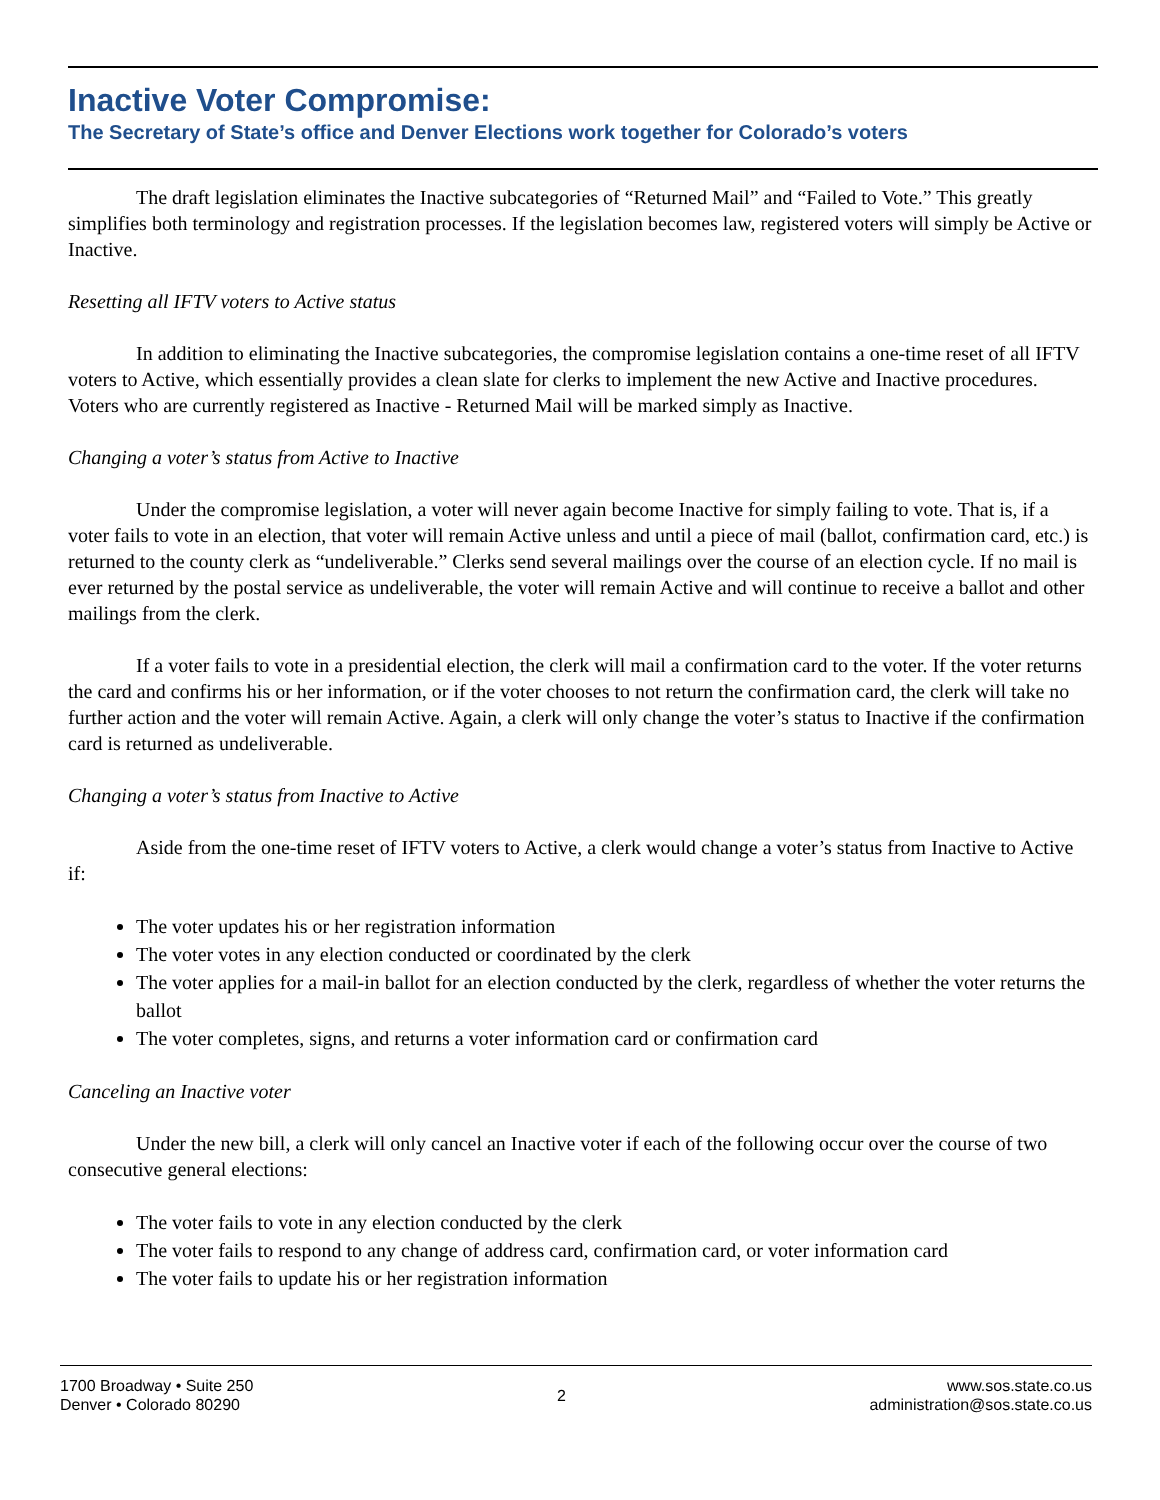Inactive Voter Compromise:
The Secretary of State’s office and Denver Elections work together for Colorado’s voters
The draft legislation eliminates the Inactive subcategories of “Returned Mail” and “Failed to Vote.” This greatly simplifies both terminology and registration processes. If the legislation becomes law, registered voters will simply be Active or Inactive.
Resetting all IFTV voters to Active status
In addition to eliminating the Inactive subcategories, the compromise legislation contains a one-time reset of all IFTV voters to Active, which essentially provides a clean slate for clerks to implement the new Active and Inactive procedures. Voters who are currently registered as Inactive - Returned Mail will be marked simply as Inactive.
Changing a voter’s status from Active to Inactive
Under the compromise legislation, a voter will never again become Inactive for simply failing to vote. That is, if a voter fails to vote in an election, that voter will remain Active unless and until a piece of mail (ballot, confirmation card, etc.) is returned to the county clerk as “undeliverable.” Clerks send several mailings over the course of an election cycle. If no mail is ever returned by the postal service as undeliverable, the voter will remain Active and will continue to receive a ballot and other mailings from the clerk.
If a voter fails to vote in a presidential election, the clerk will mail a confirmation card to the voter. If the voter returns the card and confirms his or her information, or if the voter chooses to not return the confirmation card, the clerk will take no further action and the voter will remain Active. Again, a clerk will only change the voter’s status to Inactive if the confirmation card is returned as undeliverable.
Changing a voter’s status from Inactive to Active
Aside from the one-time reset of IFTV voters to Active, a clerk would change a voter’s status from Inactive to Active if:
The voter updates his or her registration information
The voter votes in any election conducted or coordinated by the clerk
The voter applies for a mail-in ballot for an election conducted by the clerk, regardless of whether the voter returns the ballot
The voter completes, signs, and returns a voter information card or confirmation card
Canceling an Inactive voter
Under the new bill, a clerk will only cancel an Inactive voter if each of the following occur over the course of two consecutive general elections:
The voter fails to vote in any election conducted by the clerk
The voter fails to respond to any change of address card, confirmation card, or voter information card
The voter fails to update his or her registration information
1700 Broadway • Suite 250
Denver • Colorado 80290
2
www.sos.state.co.us
administration@sos.state.co.us